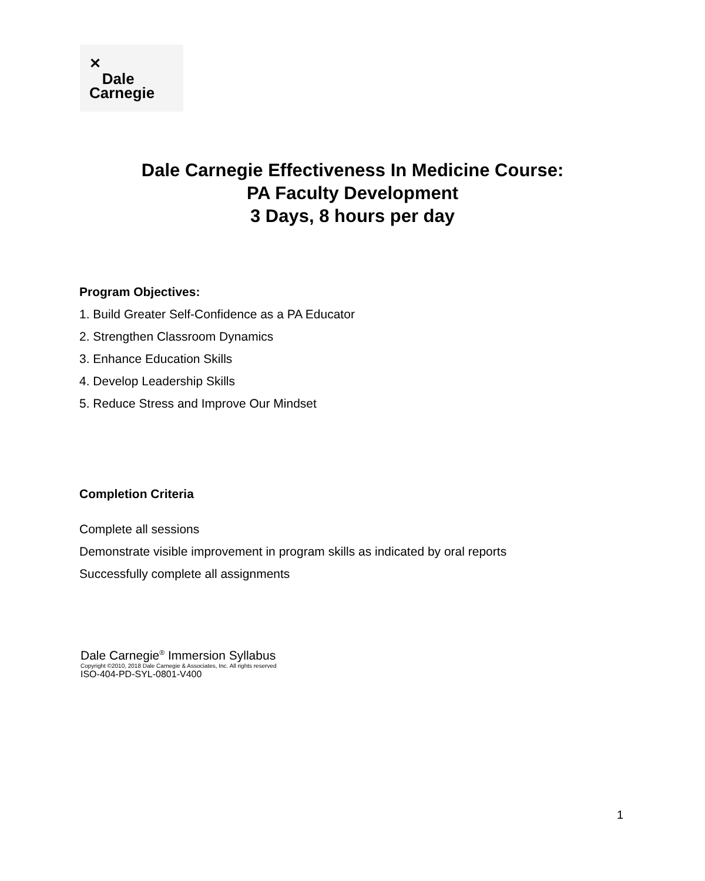✕
Dale
Carnegie
Dale Carnegie Effectiveness In Medicine Course:
PA Faculty Development
3 Days, 8 hours per day
Program Objectives:
1. Build Greater Self-Confidence as a PA Educator
2. Strengthen Classroom Dynamics
3. Enhance Education Skills
4. Develop Leadership Skills
5. Reduce Stress and Improve Our Mindset
Completion Criteria
Complete all sessions
Demonstrate visible improvement in program skills as indicated by oral reports
Successfully complete all assignments
Dale Carnegie<sup>®</sup> Immersion Syllabus
Copyright ©2010, 2018 Dale Carnegie & Associates, Inc. All rights reserved
ISO-404-PD-SYL-0801-V400
1